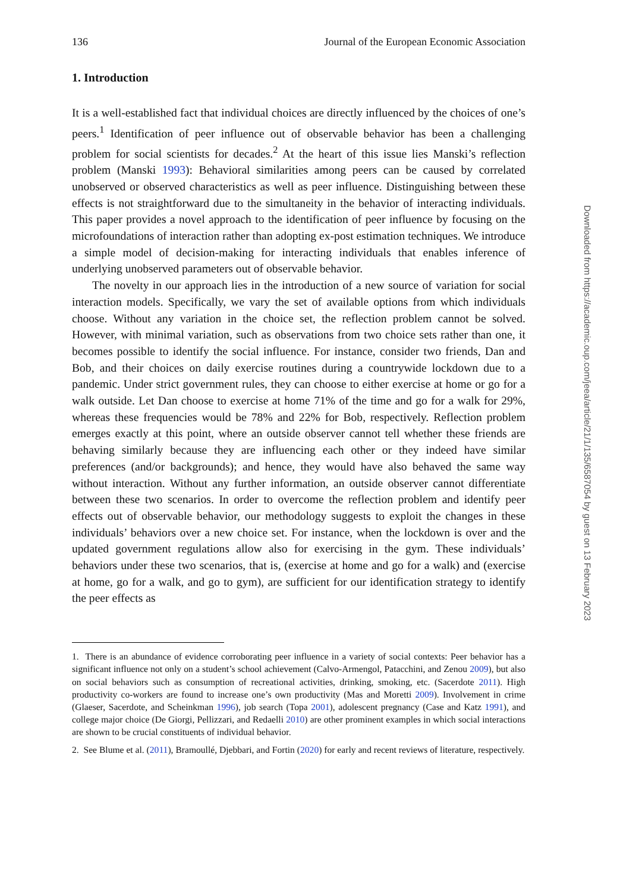136 Journal of the European Economic Association
1. Introduction
It is a well-established fact that individual choices are directly influenced by the choices of one’s peers.<sup>1</sup> Identification of peer influence out of observable behavior has been a challenging problem for social scientists for decades.<sup>2</sup> At the heart of this issue lies Manski’s reflection problem (Manski 1993): Behavioral similarities among peers can be caused by correlated unobserved or observed characteristics as well as peer influence. Distinguishing between these effects is not straightforward due to the simultaneity in the behavior of interacting individuals. This paper provides a novel approach to the identification of peer influence by focusing on the microfoundations of interaction rather than adopting ex-post estimation techniques. We introduce a simple model of decision-making for interacting individuals that enables inference of underlying unobserved parameters out of observable behavior.
The novelty in our approach lies in the introduction of a new source of variation for social interaction models. Specifically, we vary the set of available options from which individuals choose. Without any variation in the choice set, the reflection problem cannot be solved. However, with minimal variation, such as observations from two choice sets rather than one, it becomes possible to identify the social influence. For instance, consider two friends, Dan and Bob, and their choices on daily exercise routines during a countrywide lockdown due to a pandemic. Under strict government rules, they can choose to either exercise at home or go for a walk outside. Let Dan choose to exercise at home 71% of the time and go for a walk for 29%, whereas these frequencies would be 78% and 22% for Bob, respectively. Reflection problem emerges exactly at this point, where an outside observer cannot tell whether these friends are behaving similarly because they are influencing each other or they indeed have similar preferences (and/or backgrounds); and hence, they would have also behaved the same way without interaction. Without any further information, an outside observer cannot differentiate between these two scenarios. In order to overcome the reflection problem and identify peer effects out of observable behavior, our methodology suggests to exploit the changes in these individuals’ behaviors over a new choice set. For instance, when the lockdown is over and the updated government regulations allow also for exercising in the gym. These individuals’ behaviors under these two scenarios, that is, (exercise at home and go for a walk) and (exercise at home, go for a walk, and go to gym), are sufficient for our identification strategy to identify the peer effects as
1. There is an abundance of evidence corroborating peer influence in a variety of social contexts: Peer behavior has a significant influence not only on a student’s school achievement (Calvo-Armengol, Patacchini, and Zenou 2009), but also on social behaviors such as consumption of recreational activities, drinking, smoking, etc. (Sacerdote 2011). High productivity co-workers are found to increase one’s own productivity (Mas and Moretti 2009). Involvement in crime (Glaeser, Sacerdote, and Scheinkman 1996), job search (Topa 2001), adolescent pregnancy (Case and Katz 1991), and college major choice (De Giorgi, Pellizzari, and Redaelli 2010) are other prominent examples in which social interactions are shown to be crucial constituents of individual behavior.
2. See Blume et al. (2011), Bramoullé, Djebbari, and Fortin (2020) for early and recent reviews of literature, respectively.
Downloaded from https://academic.oup.com/jeea/article/21/1/135/6587054 by guest on 13 February 2023